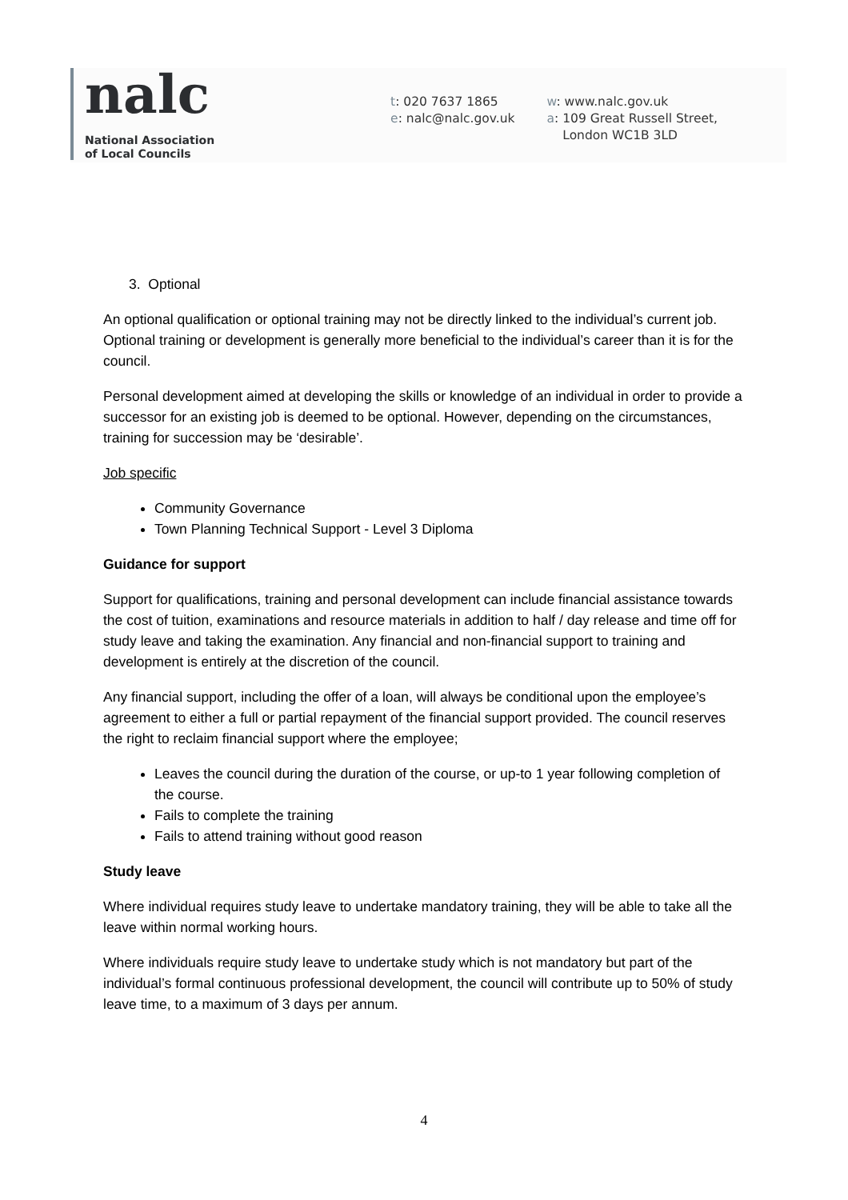nalc
National Association
of Local Councils
t: 020 7637 1865
e: nalc@nalc.gov.uk
w: www.nalc.gov.uk
a: 109 Great Russell Street,
London WC1B 3LD
3. Optional
An optional qualification or optional training may not be directly linked to the individual’s current job. Optional training or development is generally more beneficial to the individual’s career than it is for the council.
Personal development aimed at developing the skills or knowledge of an individual in order to provide a successor for an existing job is deemed to be optional. However, depending on the circumstances, training for succession may be ‘desirable’.
Job specific
Community Governance
Town Planning Technical Support - Level 3 Diploma
Guidance for support
Support for qualifications, training and personal development can include financial assistance towards the cost of tuition, examinations and resource materials in addition to half / day release and time off for study leave and taking the examination. Any financial and non-financial support to training and development is entirely at the discretion of the council.
Any financial support, including the offer of a loan, will always be conditional upon the employee’s agreement to either a full or partial repayment of the financial support provided. The council reserves the right to reclaim financial support where the employee;
Leaves the council during the duration of the course, or up-to 1 year following completion of the course.
Fails to complete the training
Fails to attend training without good reason
Study leave
Where individual requires study leave to undertake mandatory training, they will be able to take all the leave within normal working hours.
Where individuals require study leave to undertake study which is not mandatory but part of the individual’s formal continuous professional development, the council will contribute up to 50% of study leave time, to a maximum of 3 days per annum.
4